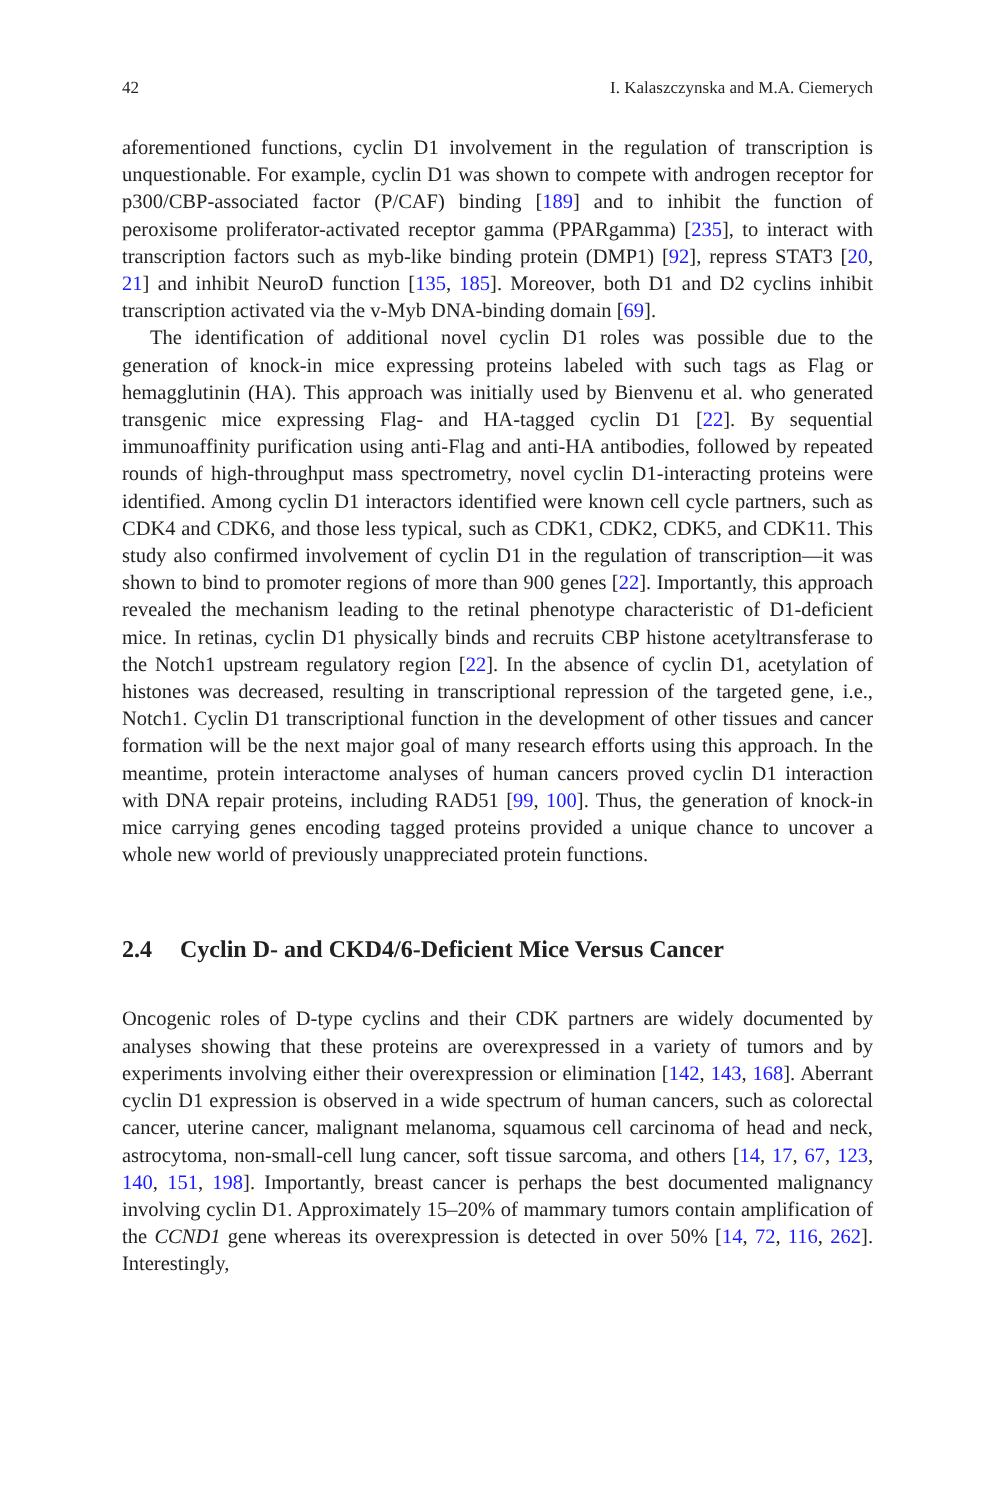42 I. Kalaszczynska and M.A. Ciemerych
aforementioned functions, cyclin D1 involvement in the regulation of transcription is unquestionable. For example, cyclin D1 was shown to compete with androgen receptor for p300/CBP-associated factor (P/CAF) binding [189] and to inhibit the function of peroxisome proliferator-activated receptor gamma (PPARgamma) [235], to interact with transcription factors such as myb-like binding protein (DMP1) [92], repress STAT3 [20, 21] and inhibit NeuroD function [135, 185]. Moreover, both D1 and D2 cyclins inhibit transcription activated via the v-Myb DNA-binding domain [69].
The identification of additional novel cyclin D1 roles was possible due to the generation of knock-in mice expressing proteins labeled with such tags as Flag or hemagglutinin (HA). This approach was initially used by Bienvenu et al. who generated transgenic mice expressing Flag- and HA-tagged cyclin D1 [22]. By sequential immunoaffinity purification using anti-Flag and anti-HA antibodies, followed by repeated rounds of high-throughput mass spectrometry, novel cyclin D1-interacting proteins were identified. Among cyclin D1 interactors identified were known cell cycle partners, such as CDK4 and CDK6, and those less typical, such as CDK1, CDK2, CDK5, and CDK11. This study also confirmed involvement of cyclin D1 in the regulation of transcription—it was shown to bind to promoter regions of more than 900 genes [22]. Importantly, this approach revealed the mechanism leading to the retinal phenotype characteristic of D1-deficient mice. In retinas, cyclin D1 physically binds and recruits CBP histone acetyltransferase to the Notch1 upstream regulatory region [22]. In the absence of cyclin D1, acetylation of histones was decreased, resulting in transcriptional repression of the targeted gene, i.e., Notch1. Cyclin D1 transcriptional function in the development of other tissues and cancer formation will be the next major goal of many research efforts using this approach. In the meantime, protein interactome analyses of human cancers proved cyclin D1 interaction with DNA repair proteins, including RAD51 [99, 100]. Thus, the generation of knock-in mice carrying genes encoding tagged proteins provided a unique chance to uncover a whole new world of previously unappreciated protein functions.
2.4 Cyclin D- and CKD4/6-Deficient Mice Versus Cancer
Oncogenic roles of D-type cyclins and their CDK partners are widely documented by analyses showing that these proteins are overexpressed in a variety of tumors and by experiments involving either their overexpression or elimination [142, 143, 168]. Aberrant cyclin D1 expression is observed in a wide spectrum of human cancers, such as colorectal cancer, uterine cancer, malignant melanoma, squamous cell carcinoma of head and neck, astrocytoma, non-small-cell lung cancer, soft tissue sarcoma, and others [14, 17, 67, 123, 140, 151, 198]. Importantly, breast cancer is perhaps the best documented malignancy involving cyclin D1. Approximately 15–20% of mammary tumors contain amplification of the CCND1 gene whereas its overexpression is detected in over 50% [14, 72, 116, 262]. Interestingly,